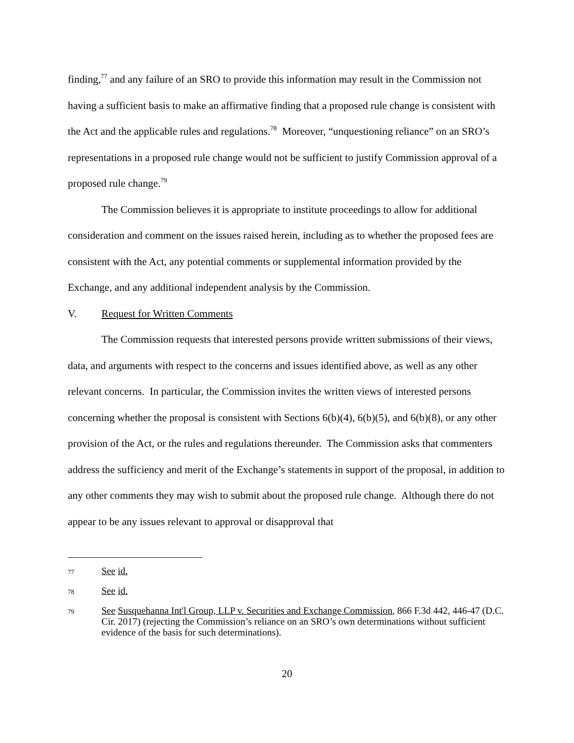finding,<sup>77</sup> and any failure of an SRO to provide this information may result in the Commission not having a sufficient basis to make an affirmative finding that a proposed rule change is consistent with the Act and the applicable rules and regulations.<sup>78</sup> Moreover, “unquestioning reliance” on an SRO’s representations in a proposed rule change would not be sufficient to justify Commission approval of a proposed rule change.<sup>79</sup>
The Commission believes it is appropriate to institute proceedings to allow for additional consideration and comment on the issues raised herein, including as to whether the proposed fees are consistent with the Act, any potential comments or supplemental information provided by the Exchange, and any additional independent analysis by the Commission.
V. Request for Written Comments
The Commission requests that interested persons provide written submissions of their views, data, and arguments with respect to the concerns and issues identified above, as well as any other relevant concerns. In particular, the Commission invites the written views of interested persons concerning whether the proposal is consistent with Sections 6(b)(4), 6(b)(5), and 6(b)(8), or any other provision of the Act, or the rules and regulations thereunder. The Commission asks that commenters address the sufficiency and merit of the Exchange’s statements in support of the proposal, in addition to any other comments they may wish to submit about the proposed rule change. Although there do not appear to be any issues relevant to approval or disapproval that
77 See id.
78 See id.
79 See Susquehanna Int'l Group, LLP v. Securities and Exchange Commission, 866 F.3d 442, 446-47 (D.C. Cir. 2017) (rejecting the Commission’s reliance on an SRO’s own determinations without sufficient evidence of the basis for such determinations).
20